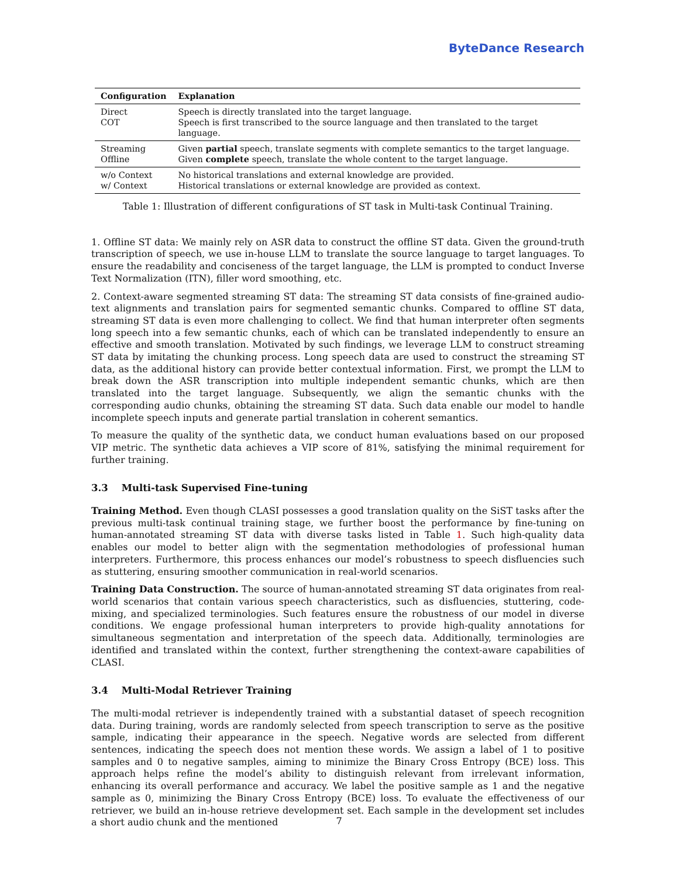ByteDance Research
| Configuration | Explanation |
| --- | --- |
| Direct COT | Speech is directly translated into the target language. Speech is first transcribed to the source language and then translated to the target language. |
| Streaming Offline | Given partial speech, translate segments with complete semantics to the target language. Given complete speech, translate the whole content to the target language. |
| w/o Context w/ Context | No historical translations and external knowledge are provided. Historical translations or external knowledge are provided as context. |
Table 1: Illustration of different configurations of ST task in Multi-task Continual Training.
1. Offline ST data: We mainly rely on ASR data to construct the offline ST data. Given the ground-truth transcription of speech, we use in-house LLM to translate the source language to target languages. To ensure the readability and conciseness of the target language, the LLM is prompted to conduct Inverse Text Normalization (ITN), filler word smoothing, etc.
2. Context-aware segmented streaming ST data: The streaming ST data consists of fine-grained audio-text alignments and translation pairs for segmented semantic chunks. Compared to offline ST data, streaming ST data is even more challenging to collect. We find that human interpreter often segments long speech into a few semantic chunks, each of which can be translated independently to ensure an effective and smooth translation. Motivated by such findings, we leverage LLM to construct streaming ST data by imitating the chunking process. Long speech data are used to construct the streaming ST data, as the additional history can provide better contextual information. First, we prompt the LLM to break down the ASR transcription into multiple independent semantic chunks, which are then translated into the target language. Subsequently, we align the semantic chunks with the corresponding audio chunks, obtaining the streaming ST data. Such data enable our model to handle incomplete speech inputs and generate partial translation in coherent semantics.
To measure the quality of the synthetic data, we conduct human evaluations based on our proposed VIP metric. The synthetic data achieves a VIP score of 81%, satisfying the minimal requirement for further training.
3.3 Multi-task Supervised Fine-tuning
Training Method. Even though CLASI possesses a good translation quality on the SiST tasks after the previous multi-task continual training stage, we further boost the performance by fine-tuning on human-annotated streaming ST data with diverse tasks listed in Table 1. Such high-quality data enables our model to better align with the segmentation methodologies of professional human interpreters. Furthermore, this process enhances our model’s robustness to speech disfluencies such as stuttering, ensuring smoother communication in real-world scenarios.
Training Data Construction. The source of human-annotated streaming ST data originates from real-world scenarios that contain various speech characteristics, such as disfluencies, stuttering, code-mixing, and specialized terminologies. Such features ensure the robustness of our model in diverse conditions. We engage professional human interpreters to provide high-quality annotations for simultaneous segmentation and interpretation of the speech data. Additionally, terminologies are identified and translated within the context, further strengthening the context-aware capabilities of CLASI.
3.4 Multi-Modal Retriever Training
The multi-modal retriever is independently trained with a substantial dataset of speech recognition data. During training, words are randomly selected from speech transcription to serve as the positive sample, indicating their appearance in the speech. Negative words are selected from different sentences, indicating the speech does not mention these words. We assign a label of 1 to positive samples and 0 to negative samples, aiming to minimize the Binary Cross Entropy (BCE) loss. This approach helps refine the model’s ability to distinguish relevant from irrelevant information, enhancing its overall performance and accuracy. We label the positive sample as 1 and the negative sample as 0, minimizing the Binary Cross Entropy (BCE) loss. To evaluate the effectiveness of our retriever, we build an in-house retrieve development set. Each sample in the development set includes a short audio chunk and the mentioned
7